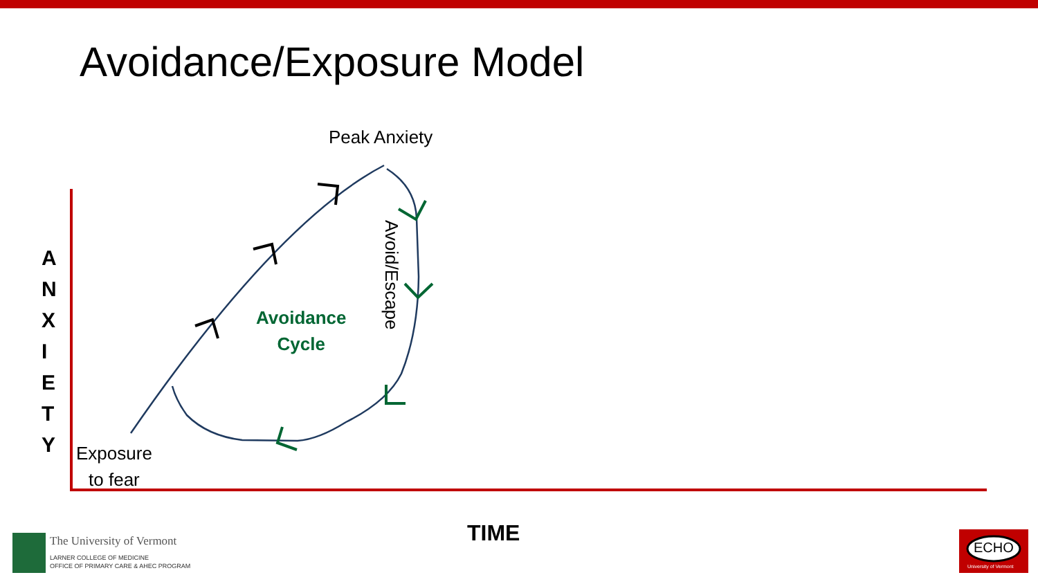Avoidance/Exposure Model
Peak Anxiety
Avoid/Escape
Avoidance
Cycle
A N X I E T Y
Exposure
to fear
TIME
The University of Vermont
LARNER COLLEGE OF MEDICINE
OFFICE OF PRIMARY CARE & AHEC PROGRAM
ECHO
University of Vermont